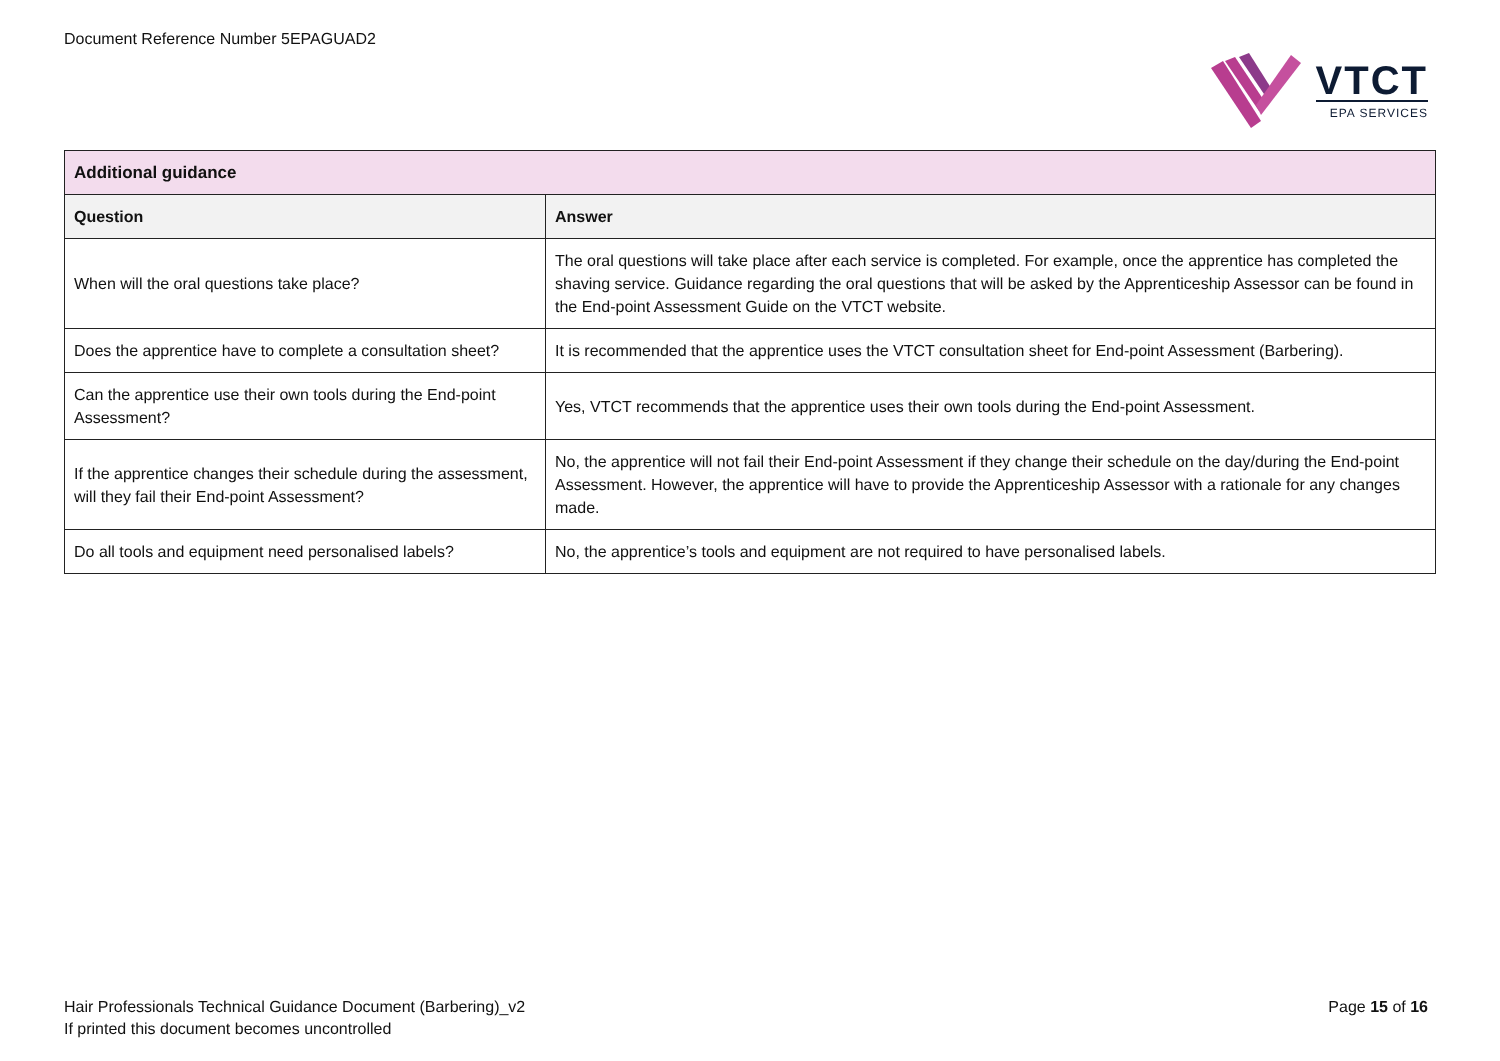Document Reference Number 5EPAGUAD2
VTCT
EPA SERVICES
| Additional guidance | |
| --- | --- |
| Question | Answer |
| When will the oral questions take place? | The oral questions will take place after each service is completed. For example, once the apprentice has completed the shaving service. Guidance regarding the oral questions that will be asked by the Apprenticeship Assessor can be found in the End-point Assessment Guide on the VTCT website. |
| Does the apprentice have to complete a consultation sheet? | It is recommended that the apprentice uses the VTCT consultation sheet for End-point Assessment (Barbering). |
| Can the apprentice use their own tools during the End-point Assessment? | Yes, VTCT recommends that the apprentice uses their own tools during the End-point Assessment. |
| If the apprentice changes their schedule during the assessment, will they fail their End-point Assessment? | No, the apprentice will not fail their End-point Assessment if they change their schedule on the day/during the End-point Assessment. However, the apprentice will have to provide the Apprenticeship Assessor with a rationale for any changes made. |
| Do all tools and equipment need personalised labels? | No, the apprentice’s tools and equipment are not required to have personalised labels. |
Hair Professionals Technical Guidance Document (Barbering)_v2
If printed this document becomes uncontrolled
Page 15 of 16